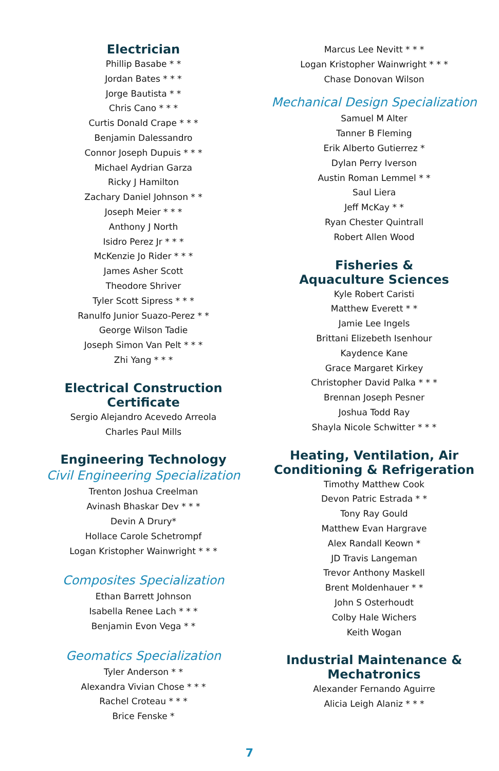Electrician
Phillip Basabe * *
Jordan Bates * * *
Jorge Bautista * *
Chris Cano * * *
Curtis Donald Crape * * *
Benjamin Dalessandro
Connor Joseph Dupuis * * *
Michael Aydrian Garza
Ricky J Hamilton
Zachary Daniel Johnson * *
Joseph Meier * * *
Anthony J North
Isidro Perez Jr * * *
McKenzie Jo Rider * * *
James Asher Scott
Theodore Shriver
Tyler Scott Sipress * * *
Ranulfo Junior Suazo-Perez * *
George Wilson Tadie
Joseph Simon Van Pelt * * *
Zhi Yang * * *
Electrical Construction
Certificate
Sergio Alejandro Acevedo Arreola
Charles Paul Mills
Engineering Technology
Civil Engineering Specialization
Trenton Joshua Creelman
Avinash Bhaskar Dev * * *
Devin A Drury*
Hollace Carole Schetrompf
Logan Kristopher Wainwright * * *
Composites Specialization
Ethan Barrett Johnson
Isabella Renee Lach * * *
Benjamin Evon Vega * *
Geomatics Specialization
Tyler Anderson * *
Alexandra Vivian Chose * * *
Rachel Croteau * * *
Brice Fenske *
Marcus Lee Nevitt * * *
Logan Kristopher Wainwright * * *
Chase Donovan Wilson
Mechanical Design Specialization
Samuel M Alter
Tanner B Fleming
Erik Alberto Gutierrez *
Dylan Perry Iverson
Austin Roman Lemmel * *
Saul Liera
Jeff McKay * *
Ryan Chester Quintrall
Robert Allen Wood
Fisheries &
Aquaculture Sciences
Kyle Robert Caristi
Matthew Everett * *
Jamie Lee Ingels
Brittani Elizebeth Isenhour
Kaydence Kane
Grace Margaret Kirkey
Christopher David Palka * * *
Brennan Joseph Pesner
Joshua Todd Ray
Shayla Nicole Schwitter * * *
Heating, Ventilation, Air
Conditioning & Refrigeration
Timothy Matthew Cook
Devon Patric Estrada * *
Tony Ray Gould
Matthew Evan Hargrave
Alex Randall Keown *
JD Travis Langeman
Trevor Anthony Maskell
Brent Moldenhauer * *
John S Osterhoudt
Colby Hale Wichers
Keith Wogan
Industrial Maintenance &
Mechatronics
Alexander Fernando Aguirre
Alicia Leigh Alaniz * * *
7